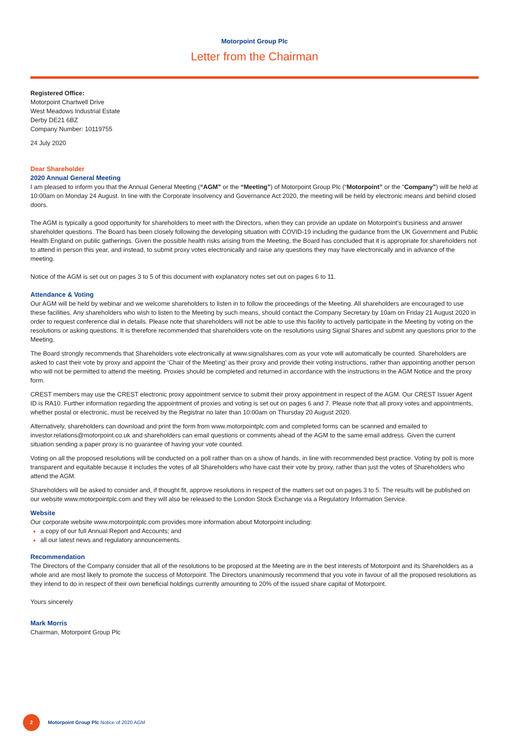Motorpoint Group Plc
Letter from the Chairman
Registered Office:
Motorpoint Chartwell Drive
West Meadows Industrial Estate
Derby DE21 6BZ
Company Number: 10119755
24 July 2020
Dear Shareholder
2020 Annual General Meeting
I am pleased to inform you that the Annual General Meeting (“AGM” or the “Meeting”) of Motorpoint Group Plc (“Motorpoint” or the “Company”) will be held at 10:00am on Monday 24 August. In line with the Corporate Insolvency and Governance Act 2020, the meeting will be held by electronic means and behind closed doors.
The AGM is typically a good opportunity for shareholders to meet with the Directors, when they can provide an update on Motorpoint’s business and answer shareholder questions. The Board has been closely following the developing situation with COVID-19 including the guidance from the UK Government and Public Health England on public gatherings. Given the possible health risks arising from the Meeting, the Board has concluded that it is appropriate for shareholders not to attend in person this year, and instead, to submit proxy votes electronically and raise any questions they may have electronically and in advance of the meeting.
Notice of the AGM is set out on pages 3 to 5 of this document with explanatory notes set out on pages 6 to 11.
Attendance & Voting
Our AGM will be held by webinar and we welcome shareholders to listen in to follow the proceedings of the Meeting. All shareholders are encouraged to use these facilities. Any shareholders who wish to listen to the Meeting by such means, should contact the Company Secretary by 10am on Friday 21 August 2020 in order to request conference dial in details. Please note that shareholders will not be able to use this facility to actively participate in the Meeting by voting on the resolutions or asking questions. It is therefore recommended that shareholders vote on the resolutions using Signal Shares and submit any questions prior to the Meeting.
The Board strongly recommends that Shareholders vote electronically at www.signalshares.com as your vote will automatically be counted. Shareholders are asked to cast their vote by proxy and appoint the ‘Chair of the Meeting’ as their proxy and provide their voting instructions, rather than appointing another person who will not be permitted to attend the meeting. Proxies should be completed and returned in accordance with the instructions in the AGM Notice and the proxy form.
CREST members may use the CREST electronic proxy appointment service to submit their proxy appointment in respect of the AGM. Our CREST Issuer Agent ID is RA10. Further information regarding the appointment of proxies and voting is set out on pages 6 and 7. Please note that all proxy votes and appointments, whether postal or electronic, must be received by the Registrar no later than 10:00am on Thursday 20 August 2020.
Alternatively, shareholders can download and print the form from www.motorpointplc.com and completed forms can be scanned and emailed to investor.relations@motorpoint.co.uk and shareholders can email questions or comments ahead of the AGM to the same email address. Given the current situation sending a paper proxy is no guarantee of having your vote counted.
Voting on all the proposed resolutions will be conducted on a poll rather than on a show of hands, in line with recommended best practice. Voting by poll is more transparent and equitable because it includes the votes of all Shareholders who have cast their vote by proxy, rather than just the votes of Shareholders who attend the AGM.
Shareholders will be asked to consider and, if thought fit, approve resolutions in respect of the matters set out on pages 3 to 5. The results will be published on our website www.motorpointplc.com and they will also be released to the London Stock Exchange via a Regulatory Information Service.
Website
Our corporate website www.motorpointplc.com provides more information about Motorpoint including:
a copy of our full Annual Report and Accounts; and
all our latest news and regulatory announcements.
Recommendation
The Directors of the Company consider that all of the resolutions to be proposed at the Meeting are in the best interests of Motorpoint and its Shareholders as a whole and are most likely to promote the success of Motorpoint. The Directors unanimously recommend that you vote in favour of all the proposed resolutions as they intend to do in respect of their own beneficial holdings currently amounting to 20% of the issued share capital of Motorpoint.
Yours sincerely
Mark Morris
Chairman, Motorpoint Group Plc
2
Motorpoint Group Plc Notice of 2020 AGM